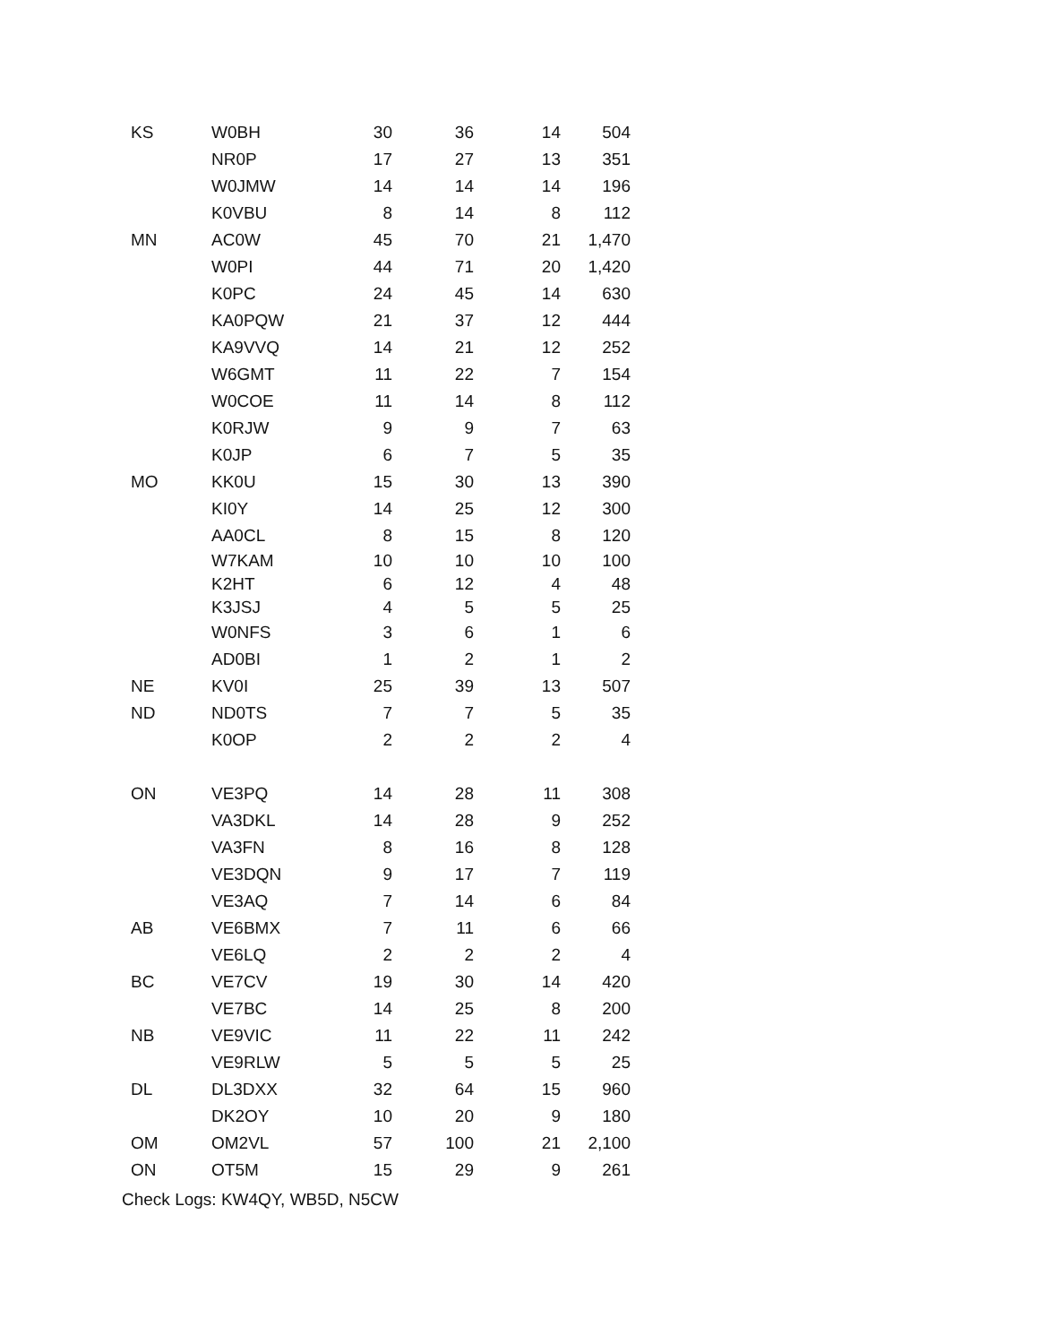| KS | W0BH | 30 | 36 | 14 | 504 |
| | NR0P | 17 | 27 | 13 | 351 |
| | W0JMW | 14 | 14 | 14 | 196 |
| | K0VBU | 8 | 14 | 8 | 112 |
| MN | AC0W | 45 | 70 | 21 | 1,470 |
| | W0PI | 44 | 71 | 20 | 1,420 |
| | K0PC | 24 | 45 | 14 | 630 |
| | KA0PQW | 21 | 37 | 12 | 444 |
| | KA9VVQ | 14 | 21 | 12 | 252 |
| | W6GMT | 11 | 22 | 7 | 154 |
| | W0COE | 11 | 14 | 8 | 112 |
| | K0RJW | 9 | 9 | 7 | 63 |
| | K0JP | 6 | 7 | 5 | 35 |
| MO | KK0U | 15 | 30 | 13 | 390 |
| | KI0Y | 14 | 25 | 12 | 300 |
| | AA0CL | 8 | 15 | 8 | 120 |
| | W7KAM | 10 | 10 | 10 | 100 |
| | K2HT | 6 | 12 | 4 | 48 |
| | K3JSJ | 4 | 5 | 5 | 25 |
| | W0NFS | 3 | 6 | 1 | 6 |
| | AD0BI | 1 | 2 | 1 | 2 |
| NE | KV0I | 25 | 39 | 13 | 507 |
| ND | ND0TS | 7 | 7 | 5 | 35 |
| | K0OP | 2 | 2 | 2 | 4 |
| ON | VE3PQ | 14 | 28 | 11 | 308 |
| | VA3DKL | 14 | 28 | 9 | 252 |
| | VA3FN | 8 | 16 | 8 | 128 |
| | VE3DQN | 9 | 17 | 7 | 119 |
| | VE3AQ | 7 | 14 | 6 | 84 |
| AB | VE6BMX | 7 | 11 | 6 | 66 |
| | VE6LQ | 2 | 2 | 2 | 4 |
| BC | VE7CV | 19 | 30 | 14 | 420 |
| | VE7BC | 14 | 25 | 8 | 200 |
| NB | VE9VIC | 11 | 22 | 11 | 242 |
| | VE9RLW | 5 | 5 | 5 | 25 |
| DL | DL3DXX | 32 | 64 | 15 | 960 |
| | DK2OY | 10 | 20 | 9 | 180 |
| OM | OM2VL | 57 | 100 | 21 | 2,100 |
| ON | OT5M | 15 | 29 | 9 | 261 |
Check Logs: KW4QY, WB5D, N5CW